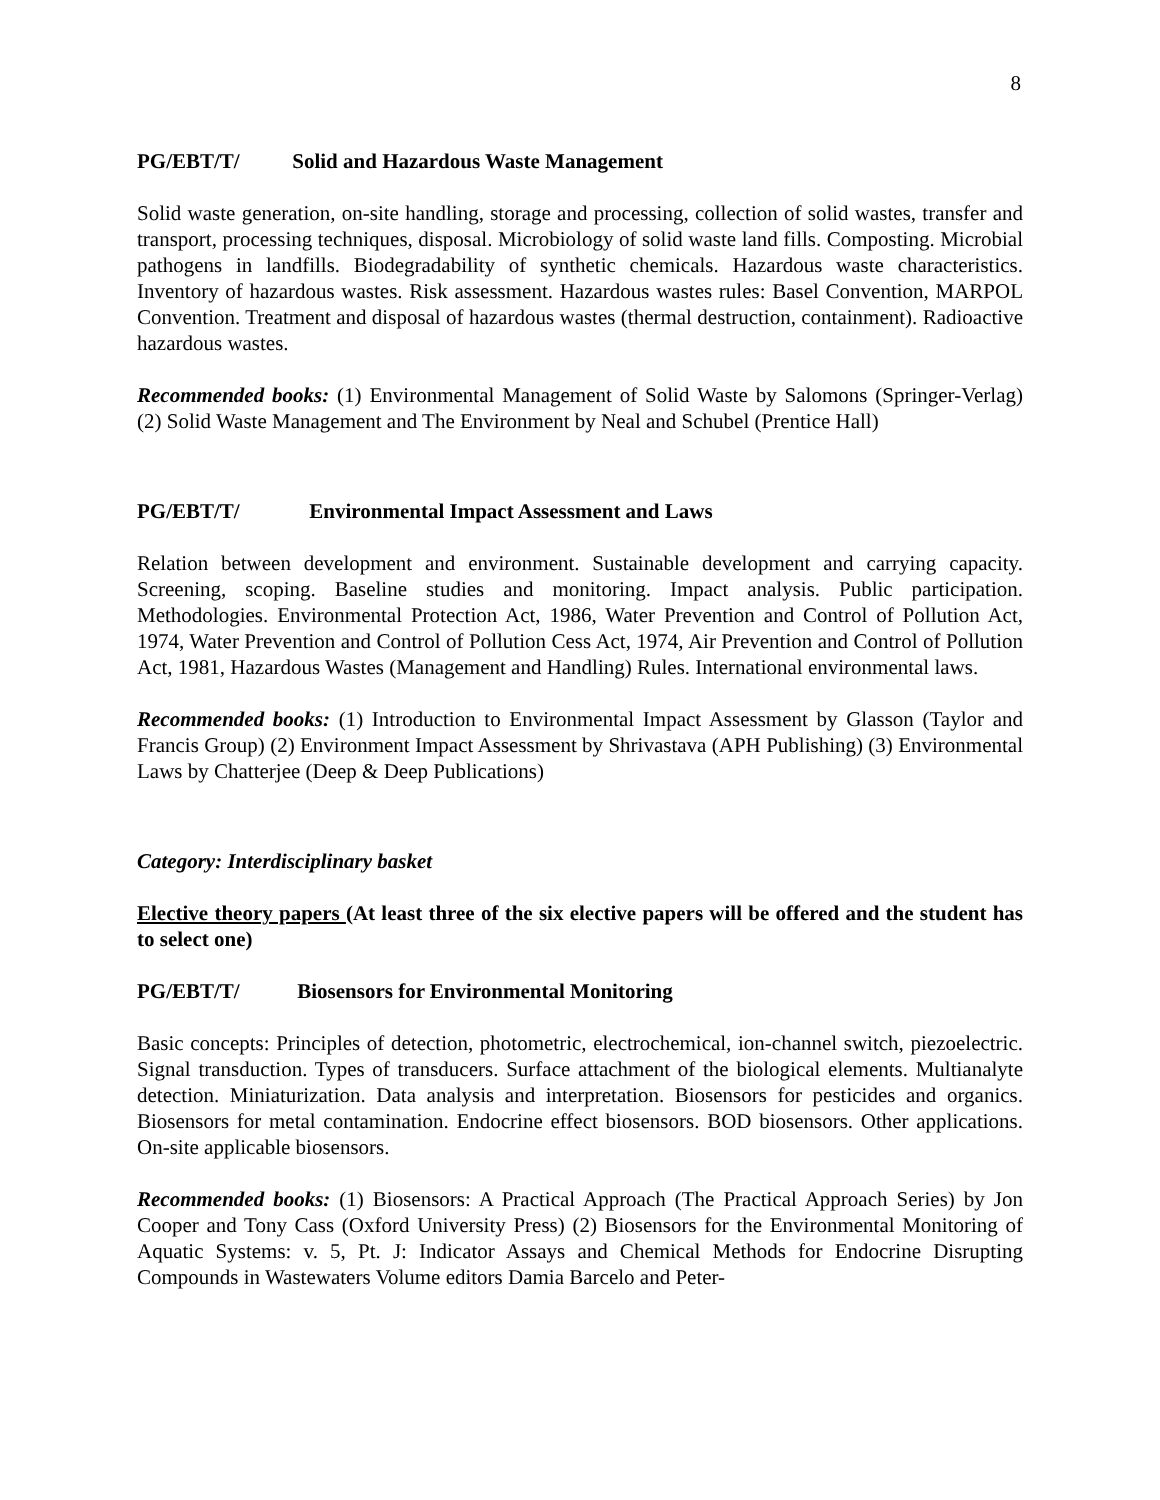8
PG/EBT/T/ Solid and Hazardous Waste Management
Solid waste generation, on-site handling, storage and processing, collection of solid wastes, transfer and transport, processing techniques, disposal. Microbiology of solid waste land fills. Composting. Microbial pathogens in landfills. Biodegradability of synthetic chemicals. Hazardous waste characteristics. Inventory of hazardous wastes. Risk assessment. Hazardous wastes rules: Basel Convention, MARPOL Convention. Treatment and disposal of hazardous wastes (thermal destruction, containment). Radioactive hazardous wastes.
Recommended books: (1) Environmental Management of Solid Waste by Salomons (Springer-Verlag) (2) Solid Waste Management and The Environment by Neal and Schubel (Prentice Hall)
PG/EBT/T/ Environmental Impact Assessment and Laws
Relation between development and environment. Sustainable development and carrying capacity. Screening, scoping. Baseline studies and monitoring. Impact analysis. Public participation. Methodologies. Environmental Protection Act, 1986, Water Prevention and Control of Pollution Act, 1974, Water Prevention and Control of Pollution Cess Act, 1974, Air Prevention and Control of Pollution Act, 1981, Hazardous Wastes (Management and Handling) Rules. International environmental laws.
Recommended books: (1) Introduction to Environmental Impact Assessment by Glasson (Taylor and Francis Group) (2) Environment Impact Assessment by Shrivastava (APH Publishing) (3) Environmental Laws by Chatterjee (Deep & Deep Publications)
Category: Interdisciplinary basket
Elective theory papers (At least three of the six elective papers will be offered and the student has to select one)
PG/EBT/T/ Biosensors for Environmental Monitoring
Basic concepts: Principles of detection, photometric, electrochemical, ion-channel switch, piezoelectric. Signal transduction. Types of transducers. Surface attachment of the biological elements. Multianalyte detection. Miniaturization. Data analysis and interpretation. Biosensors for pesticides and organics. Biosensors for metal contamination. Endocrine effect biosensors. BOD biosensors. Other applications. On-site applicable biosensors.
Recommended books: (1) Biosensors: A Practical Approach (The Practical Approach Series) by Jon Cooper and Tony Cass (Oxford University Press) (2) Biosensors for the Environmental Monitoring of Aquatic Systems: v. 5, Pt. J: Indicator Assays and Chemical Methods for Endocrine Disrupting Compounds in Wastewaters Volume editors Damia Barcelo and Peter-